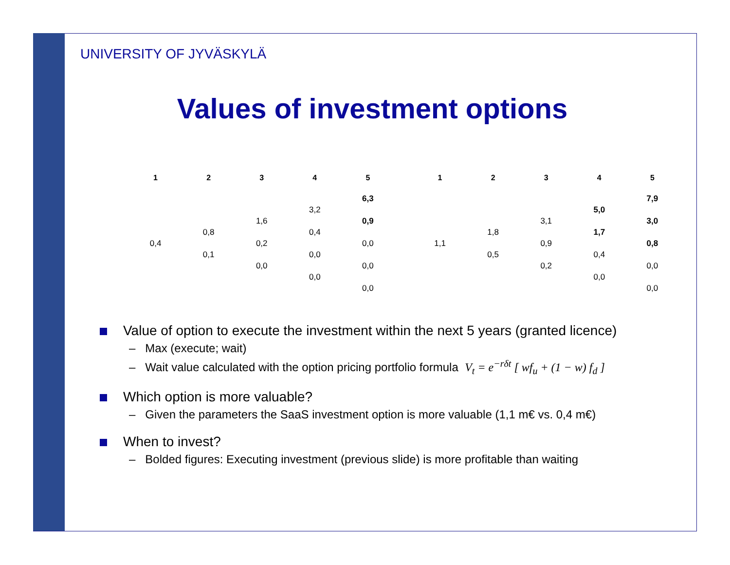UNIVERSITY OF JYVÄSKYLÄ
Values of investment options
| 1 | 2 | 3 | 4 | 5 | | 1 | 2 | 3 | 4 | 5 |
| | | | | 6,3 | | | | | | 7,9 |
| | | | 3,2 | | | | | | 5,0 | |
| | | 1,6 | | 0,9 | | | | 3,1 | | 3,0 |
| | 0,8 | | 0,4 | | | | 1,8 | | 1,7 | |
| 0,4 | | 0,2 | | 0,0 | | 1,1 | | 0,9 | | 0,8 |
| | 0,1 | | 0,0 | | | | 0,5 | | 0,4 | |
| | | 0,0 | | 0,0 | | | | 0,2 | | 0,0 |
| | | | 0,0 | | | | | | 0,0 | |
| | | | | 0,0 | | | | | | 0,0 |
Value of option to execute the investment within the next 5 years (granted licence)
– Max (execute; wait)
– Wait value calculated with the option pricing portfolio formula V<sub>t</sub> = e<sup>−rδt</sup> [ wf<sub>u</sub> + (1 − w) f<sub>d</sub> ]
Which option is more valuable?
– Given the parameters the SaaS investment option is more valuable (1,1 m€ vs. 0,4 m€)
When to invest?
– Bolded figures: Executing investment (previous slide) is more profitable than waiting